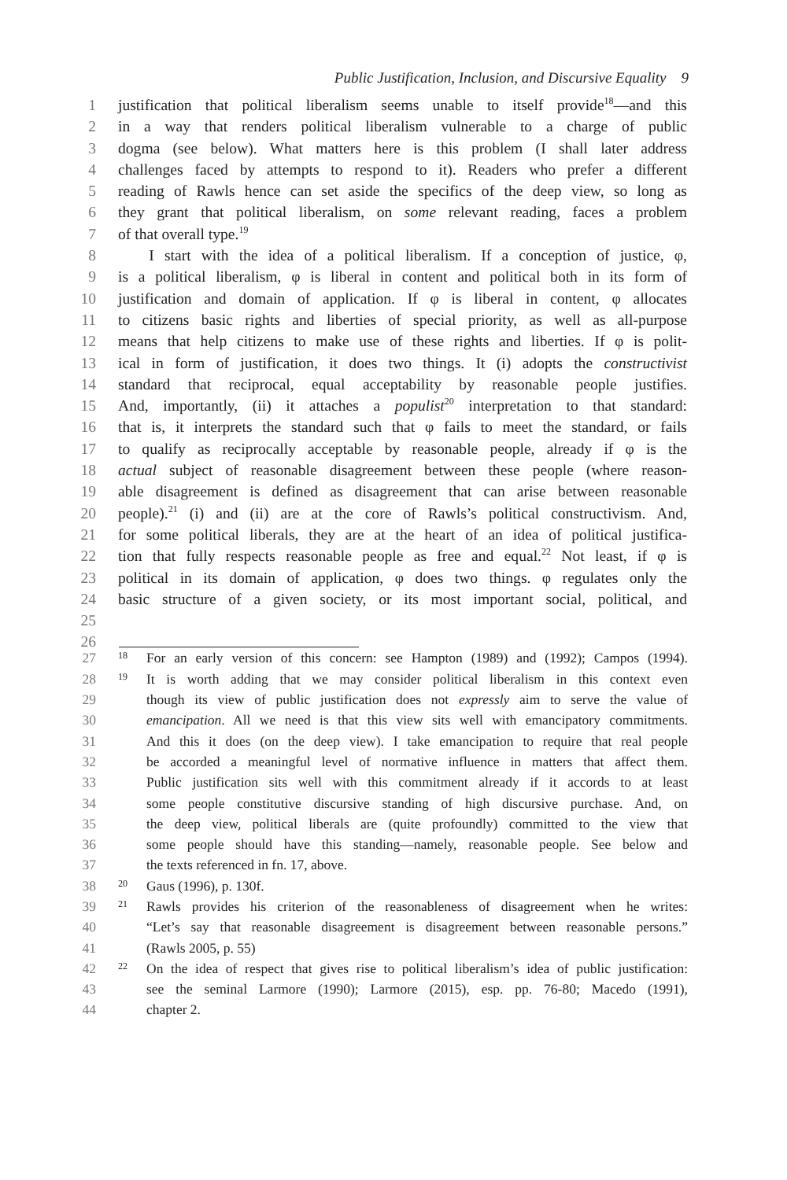Public Justification, Inclusion, and Discursive Equality 9
1 justification that political liberalism seems unable to itself provide<sup>18</sup>—and this
2 in a way that renders political liberalism vulnerable to a charge of public
3 dogma (see below). What matters here is this problem (I shall later address
4 challenges faced by attempts to respond to it). Readers who prefer a different
5 reading of Rawls hence can set aside the specifics of the deep view, so long as
6 they grant that political liberalism, on some relevant reading, faces a problem
7 of that overall type.<sup>19</sup>
8 I start with the idea of a political liberalism. If a conception of justice, φ,
9 is a political liberalism, φ is liberal in content and political both in its form of
10 justification and domain of application. If φ is liberal in content, φ allocates
11 to citizens basic rights and liberties of special priority, as well as all-purpose
12 means that help citizens to make use of these rights and liberties. If φ is polit-
13 ical in form of justification, it does two things. It (i) adopts the constructivist
14 standard that reciprocal, equal acceptability by reasonable people justifies.
15 And, importantly, (ii) it attaches a populist<sup>20</sup> interpretation to that standard:
16 that is, it interprets the standard such that φ fails to meet the standard, or fails
17 to qualify as reciprocally acceptable by reasonable people, already if φ is the
18 actual subject of reasonable disagreement between these people (where reason-
19 able disagreement is defined as disagreement that can arise between reasonable
20 people).<sup>21</sup> (i) and (ii) are at the core of Rawls’s political constructivism. And,
21 for some political liberals, they are at the heart of an idea of political justifica-
22 tion that fully respects reasonable people as free and equal.<sup>22</sup> Not least, if φ is
23 political in its domain of application, φ does two things. φ regulates only the
24 basic structure of a given society, or its most important social, political, and
25
26
27 18 For an early version of this concern: see Hampton (1989) and (1992); Campos (1994).
28 19 It is worth adding that we may consider political liberalism in this context even
29 though its view of public justification does not expressly aim to serve the value of
30 emancipation. All we need is that this view sits well with emancipatory commitments.
31 And this it does (on the deep view). I take emancipation to require that real people
32 be accorded a meaningful level of normative influence in matters that affect them.
33 Public justification sits well with this commitment already if it accords to at least
34 some people constitutive discursive standing of high discursive purchase. And, on
35 the deep view, political liberals are (quite profoundly) committed to the view that
36 some people should have this standing—namely, reasonable people. See below and
37 the texts referenced in fn. 17, above.
38 20 Gaus (1996), p. 130f.
39 21 Rawls provides his criterion of the reasonableness of disagreement when he writes:
40 “Let’s say that reasonable disagreement is disagreement between reasonable persons.”
41 (Rawls 2005, p. 55)
42 22 On the idea of respect that gives rise to political liberalism’s idea of public justification:
43 see the seminal Larmore (1990); Larmore (2015), esp. pp. 76-80; Macedo (1991),
44 chapter 2.